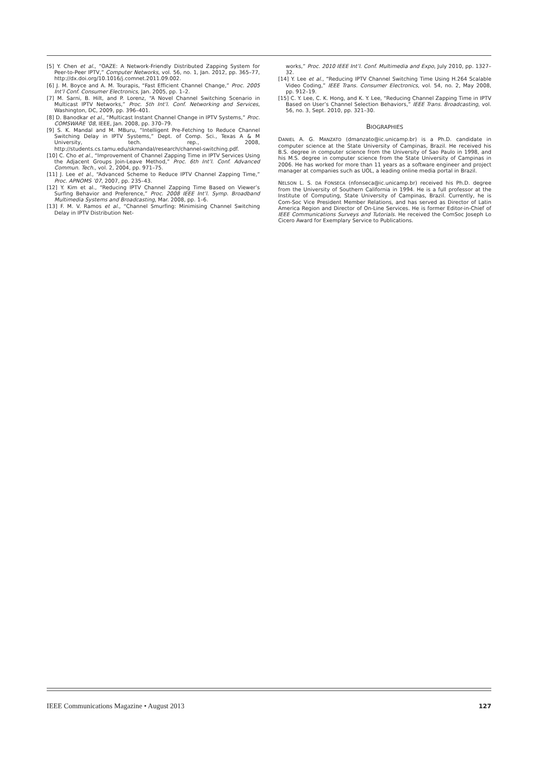[5] Y. Chen et al., “OAZE: A Network-Friendly Distributed Zapping System for Peer-to-Peer IPTV,” Computer Networks, vol. 56, no. 1, Jan. 2012, pp. 365–77, http://dx.doi.org/10.1016/j.comnet.2011.09.002.
[6] J. M. Boyce and A. M. Tourapis, “Fast Efficient Channel Change,” Proc. 2005 Int’l Conf. Consumer Electronics, Jan. 2005, pp. 1–2.
[7] M. Sarni, B. Hilt, and P. Lorenz, “A Novel Channel Switching Scenario in Multicast IPTV Networks,” Proc. 5th Int’l. Conf. Networking and Services, Washington, DC, 2009, pp. 396–401.
[8] D. Banodkar et al., “Multicast Instant Channel Change in IPTV Systems,” Proc. COMSWARE ’08, IEEE, Jan. 2008, pp. 370–79.
[9] S. K. Mandal and M. MBuru, “Intelligent Pre-Fetching to Reduce Channel Switching Delay in IPTV Systems,” Dept. of Comp. Sci., Texas A & M University, tech. rep., 2008, http://students.cs.tamu.edu/skmandal/research/channel-switching.pdf.
[10] C. Cho et al., “Improvement of Channel Zapping Time in IPTV Services Using the Adjacent Groups Join-Leave Method,” Proc. 6th Int’l. Conf. Advanced Commun. Tech., vol. 2, 2004, pp. 971–75.
[11] J. Lee et al., “Advanced Scheme to Reduce IPTV Channel Zapping Time,” Proc. APNOMS ’07, 2007, pp. 235–43.
[12] Y. Kim et al., “Reducing IPTV Channel Zapping Time Based on Viewer’s Surfing Behavior and Preference,” Proc. 2008 IEEE Int’l. Symp. Broadband Multimedia Systems and Broadcasting, Mar. 2008, pp. 1–6.
[13] F. M. V. Ramos et al., “Channel Smurfing: Minimising Channel Switching Delay in IPTV Distribution Net-
works,” Proc. 2010 IEEE Int’l. Conf. Multimedia and Expo, July 2010, pp. 1327–32.
[14] Y. Lee et al., “Reducing IPTV Channel Switching Time Using H.264 Scalable Video Coding,” IEEE Trans. Consumer Electronics, vol. 54, no. 2, May 2008, pp. 912–19.
[15] C. Y. Lee, C. K. Hong, and K. Y. Lee, “Reducing Channel Zapping Time in IPTV Based on User’s Channel Selection Behaviors,” IEEE Trans. Broadcasting, vol. 56, no. 3, Sept. 2010, pp. 321–30.
BIOGRAPHIES
DANIEL A. G. MANZATO (dmanzato@ic.unicamp.br) is a Ph.D. candidate in computer science at the State University of Campinas, Brazil. He received his B.S. degree in computer science from the University of Sao Paulo in 1998, and his M.S. degree in computer science from the State University of Campinas in 2006. He has worked for more than 11 years as a software engineer and project manager at companies such as UOL, a leading online media portal in Brazil.
NELSON L. S. DA FONSECA (nfonseca@ic.unicamp.br) received his Ph.D. degree from the University of Southern California in 1994. He is a full professor at the Institute of Computing, State University of Campinas, Brazil. Currently, he is Com-Soc Vice President Member Relations, and has served as Director of Latin America Region and Director of On-Line Services. He is former Editor-in-Chief of IEEE Communications Surveys and Tutorials. He received the ComSoc Joseph Lo Cicero Award for Exemplary Service to Publications.
IEEE Communications Magazine • August 2013 127